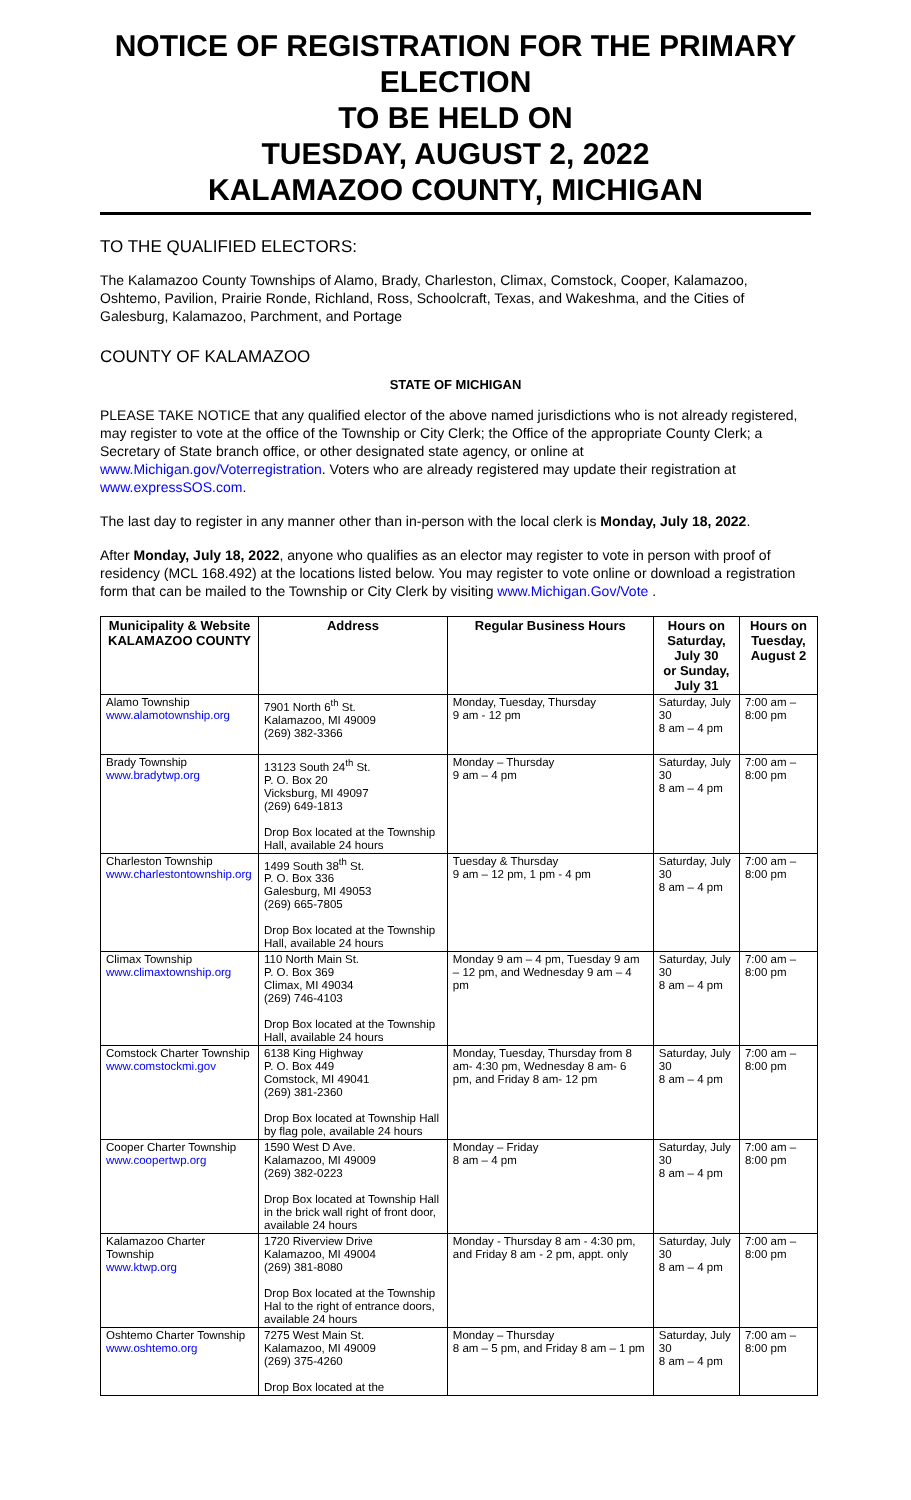NOTICE OF REGISTRATION FOR THE PRIMARY ELECTION
TO BE HELD ON
TUESDAY, AUGUST 2, 2022
KALAMAZOO COUNTY, MICHIGAN
TO THE QUALIFIED ELECTORS:
The Kalamazoo County Townships of Alamo, Brady, Charleston, Climax, Comstock, Cooper, Kalamazoo, Oshtemo, Pavilion, Prairie Ronde, Richland, Ross, Schoolcraft, Texas, and Wakeshma, and the Cities of Galesburg, Kalamazoo, Parchment, and Portage
COUNTY OF KALAMAZOO
STATE OF MICHIGAN
PLEASE TAKE NOTICE that any qualified elector of the above named jurisdictions who is not already registered, may register to vote at the office of the Township or City Clerk; the Office of the appropriate County Clerk; a Secretary of State branch office, or other designated state agency, or online at www.Michigan.gov/Voterregistration. Voters who are already registered may update their registration at www.expressSOS.com.
The last day to register in any manner other than in-person with the local clerk is Monday, July 18, 2022.
After Monday, July 18, 2022, anyone who qualifies as an elector may register to vote in person with proof of residency (MCL 168.492) at the locations listed below. You may register to vote online or download a registration form that can be mailed to the Township or City Clerk by visiting www.Michigan.Gov/Vote .
| Municipality & Website KALAMAZOO COUNTY | Address | Regular Business Hours | Hours on Saturday, July 30 or Sunday, July 31 | Hours on Tuesday, August 2 |
| --- | --- | --- | --- | --- |
| Alamo Township www.alamotownship.org | 7901 North 6<sup>th</sup> St. Kalamazoo, MI 49009 (269) 382-3366 | Monday, Tuesday, Thursday 9 am - 12 pm | Saturday, July 30 8 am – 4 pm | 7:00 am – 8:00 pm |
| Brady Township www.bradytwp.org | 13123 South 24<sup>th</sup> St. P. O. Box 20 Vicksburg, MI 49097 (269) 649-1813 Drop Box located at the Township Hall, available 24 hours | Monday – Thursday 9 am – 4 pm | Saturday, July 30 8 am – 4 pm | 7:00 am – 8:00 pm |
| Charleston Township www.charlestontownship.org | 1499 South 38<sup>th</sup> St. P. O. Box 336 Galesburg, MI 49053 (269) 665-7805 Drop Box located at the Township Hall, available 24 hours | Tuesday & Thursday 9 am – 12 pm, 1 pm - 4 pm | Saturday, July 30 8 am – 4 pm | 7:00 am – 8:00 pm |
| Climax Township www.climaxtownship.org | 110 North Main St. P. O. Box 369 Climax, MI 49034 (269) 746-4103 Drop Box located at the Township Hall, available 24 hours | Monday 9 am – 4 pm, Tuesday 9 am – 12 pm, and Wednesday 9 am – 4 pm | Saturday, July 30 8 am – 4 pm | 7:00 am – 8:00 pm |
| Comstock Charter Township www.comstockmi.gov | 6138 King Highway P. O. Box 449 Comstock, MI 49041 (269) 381-2360 Drop Box located at Township Hall by flag pole, available 24 hours | Monday, Tuesday, Thursday from 8 am- 4:30 pm, Wednesday 8 am- 6 pm, and Friday 8 am- 12 pm | Saturday, July 30 8 am – 4 pm | 7:00 am – 8:00 pm |
| Cooper Charter Township www.coopertwp.org | 1590 West D Ave. Kalamazoo, MI 49009 (269) 382-0223 Drop Box located at Township Hall in the brick wall right of front door, available 24 hours | Monday – Friday 8 am – 4 pm | Saturday, July 30 8 am – 4 pm | 7:00 am – 8:00 pm |
| Kalamazoo Charter Township www.ktwp.org | 1720 Riverview Drive Kalamazoo, MI 49004 (269) 381-8080 Drop Box located at the Township Hal to the right of entrance doors, available 24 hours | Monday - Thursday 8 am - 4:30 pm, and Friday 8 am - 2 pm, appt. only | Saturday, July 30 8 am – 4 pm | 7:00 am – 8:00 pm |
| Oshtemo Charter Township www.oshtemo.org | 7275 West Main St. Kalamazoo, MI 49009 (269) 375-4260 Drop Box located at the | Monday – Thursday 8 am – 5 pm, and Friday 8 am – 1 pm | Saturday, July 30 8 am – 4 pm | 7:00 am – 8:00 pm |